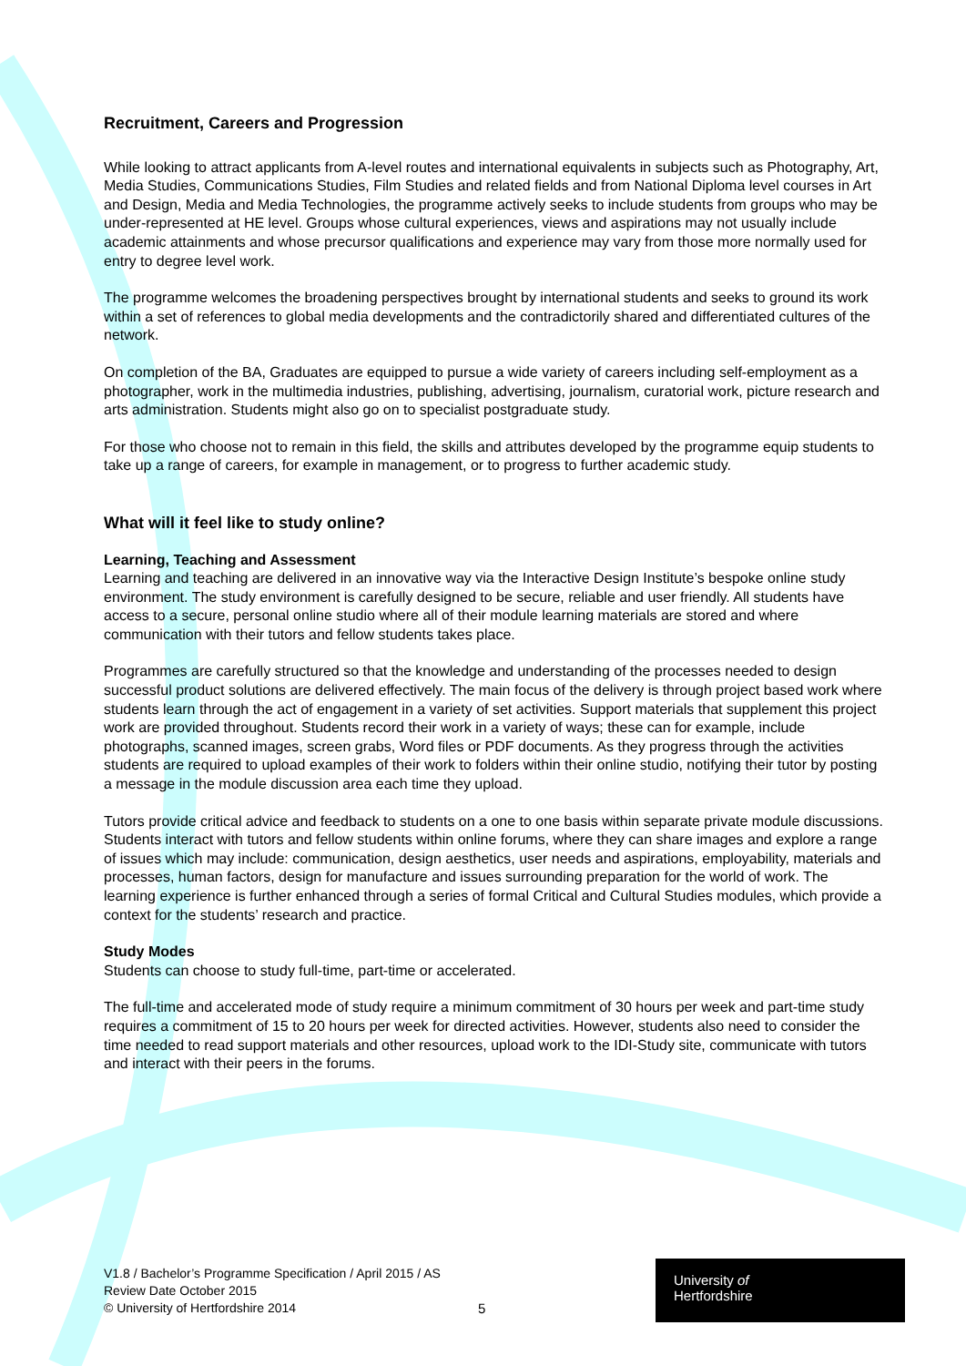Recruitment, Careers and Progression
While looking to attract applicants from A-level routes and international equivalents in subjects such as Photography, Art, Media Studies, Communications Studies, Film Studies and related fields and from National Diploma level courses in Art and Design, Media and Media Technologies, the programme actively seeks to include students from groups who may be under-represented at HE level. Groups whose cultural experiences, views and aspirations may not usually include academic attainments and whose precursor qualifications and experience may vary from those more normally used for entry to degree level work.
The programme welcomes the broadening perspectives brought by international students and seeks to ground its work within a set of references to global media developments and the contradictorily shared and differentiated cultures of the network.
On completion of the BA, Graduates are equipped to pursue a wide variety of careers including self-employment as a photographer, work in the multimedia industries, publishing, advertising, journalism, curatorial work, picture research and arts administration. Students might also go on to specialist postgraduate study.
For those who choose not to remain in this field, the skills and attributes developed by the programme equip students to take up a range of careers, for example in management, or to progress to further academic study.
What will it feel like to study online?
Learning, Teaching and Assessment
Learning and teaching are delivered in an innovative way via the Interactive Design Institute’s bespoke online study environment. The study environment is carefully designed to be secure, reliable and user friendly. All students have access to a secure, personal online studio where all of their module learning materials are stored and where communication with their tutors and fellow students takes place.
Programmes are carefully structured so that the knowledge and understanding of the processes needed to design successful product solutions are delivered effectively. The main focus of the delivery is through project based work where students learn through the act of engagement in a variety of set activities. Support materials that supplement this project work are provided throughout. Students record their work in a variety of ways; these can for example, include photographs, scanned images, screen grabs, Word files or PDF documents. As they progress through the activities students are required to upload examples of their work to folders within their online studio, notifying their tutor by posting a message in the module discussion area each time they upload.
Tutors provide critical advice and feedback to students on a one to one basis within separate private module discussions. Students interact with tutors and fellow students within online forums, where they can share images and explore a range of issues which may include: communication, design aesthetics, user needs and aspirations, employability, materials and processes, human factors, design for manufacture and issues surrounding preparation for the world of work. The learning experience is further enhanced through a series of formal Critical and Cultural Studies modules, which provide a context for the students’ research and practice.
Study Modes
Students can choose to study full-time, part-time or accelerated.
The full-time and accelerated mode of study require a minimum commitment of 30 hours per week and part-time study requires a commitment of 15 to 20 hours per week for directed activities. However, students also need to consider the time needed to read support materials and other resources, upload work to the IDI-Study site, communicate with tutors and interact with their peers in the forums.
V1.8 / Bachelor’s Programme Specification / April 2015 / AS
Review Date October 2015
© University of Hertfordshire 2014
5
University of
Hertfordshire